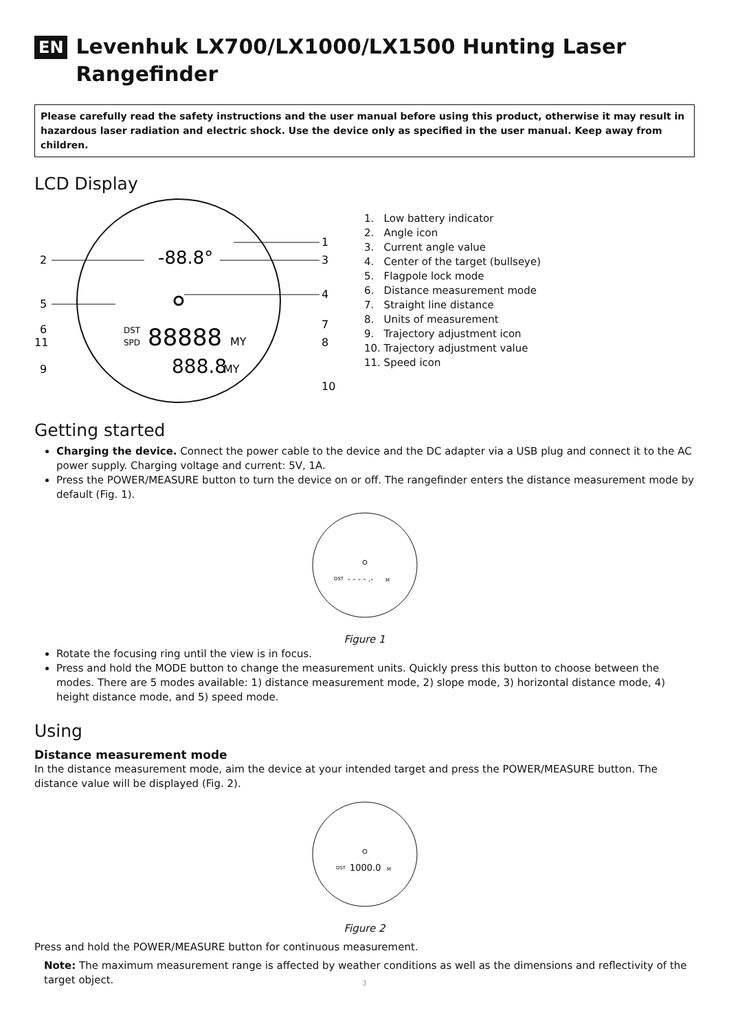EN Levenhuk LX700/LX1000/LX1500 Hunting Laser Rangefinder
Please carefully read the safety instructions and the user manual before using this product, otherwise it may result in hazardous laser radiation and electric shock. Use the device only as specified in the user manual. Keep away from children.
LCD Display
2
-88.8°
1
3
5
4
6
11
9
DST
SPD
88888
MY
7
8
10
888.8
MY
1. Low battery indicator
2. Angle icon
3. Current angle value
4. Center of the target (bullseye)
5. Flagpole lock mode
6. Distance measurement mode
7. Straight line distance
8. Units of measurement
9. Trajectory adjustment icon
10. Trajectory adjustment value
11. Speed icon
Getting started
Charging the device. Connect the power cable to the device and the DC adapter via a USB plug and connect it to the AC power supply. Charging voltage and current: 5V, 1A.
Press the POWER/MEASURE button to turn the device on or off. The rangefinder enters the distance measurement mode by default (Fig. 1).
DST
- - - - .-
M
Figure 1
Rotate the focusing ring until the view is in focus.
Press and hold the MODE button to change the measurement units. Quickly press this button to choose between the modes. There are 5 modes available: 1) distance measurement mode, 2) slope mode, 3) horizontal distance mode, 4) height distance mode, and 5) speed mode.
Using
Distance measurement mode
In the distance measurement mode, aim the device at your intended target and press the POWER/MEASURE button. The distance value will be displayed (Fig. 2).
DST
1000.0
M
Figure 2
Press and hold the POWER/MEASURE button for continuous measurement.
Note: The maximum measurement range is affected by weather conditions as well as the dimensions and reflectivity of the target object.
3